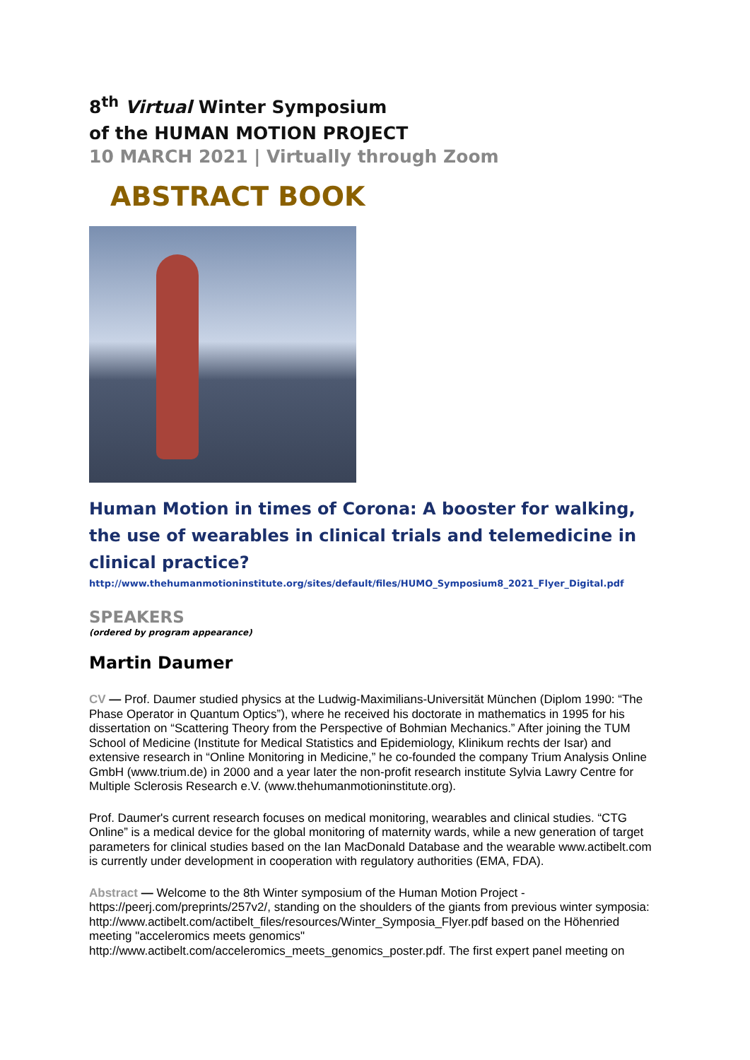8<sup>th</sup> Virtual Winter Symposium
of the HUMAN MOTION PROJECT
10 MARCH 2021 | Virtually through Zoom
ABSTRACT BOOK
Human Motion in times of Corona: A booster for walking, the use of wearables in clinical trials and telemedicine in clinical practice?
http://www.thehumanmotioninstitute.org/sites/default/files/HUMO_Symposium8_2021_Flyer_Digital.pdf
SPEAKERS
(ordered by program appearance)
Martin Daumer
CV — Prof. Daumer studied physics at the Ludwig-Maximilians-Universität München (Diplom 1990: “The Phase Operator in Quantum Optics”), where he received his doctorate in mathematics in 1995 for his dissertation on “Scattering Theory from the Perspective of Bohmian Mechanics.” After joining the TUM School of Medicine (Institute for Medical Statistics and Epidemiology, Klinikum rechts der Isar) and extensive research in “Online Monitoring in Medicine,” he co-founded the company Trium Analysis Online GmbH (www.trium.de) in 2000 and a year later the non-profit research institute Sylvia Lawry Centre for Multiple Sclerosis Research e.V. (www.thehumanmotioninstitute.org).
Prof. Daumer's current research focuses on medical monitoring, wearables and clinical studies. “CTG Online” is a medical device for the global monitoring of maternity wards, while a new generation of target parameters for clinical studies based on the Ian MacDonald Database and the wearable www.actibelt.com is currently under development in cooperation with regulatory authorities (EMA, FDA).
Abstract — Welcome to the 8th Winter symposium of the Human Motion Project - https://peerj.com/preprints/257v2/, standing on the shoulders of the giants from previous winter symposia: http://www.actibelt.com/actibelt_files/resources/Winter_Symposia_Flyer.pdf based on the Höhenried meeting "acceleromics meets genomics" http://www.actibelt.com/acceleromics_meets_genomics_poster.pdf. The first expert panel meeting on